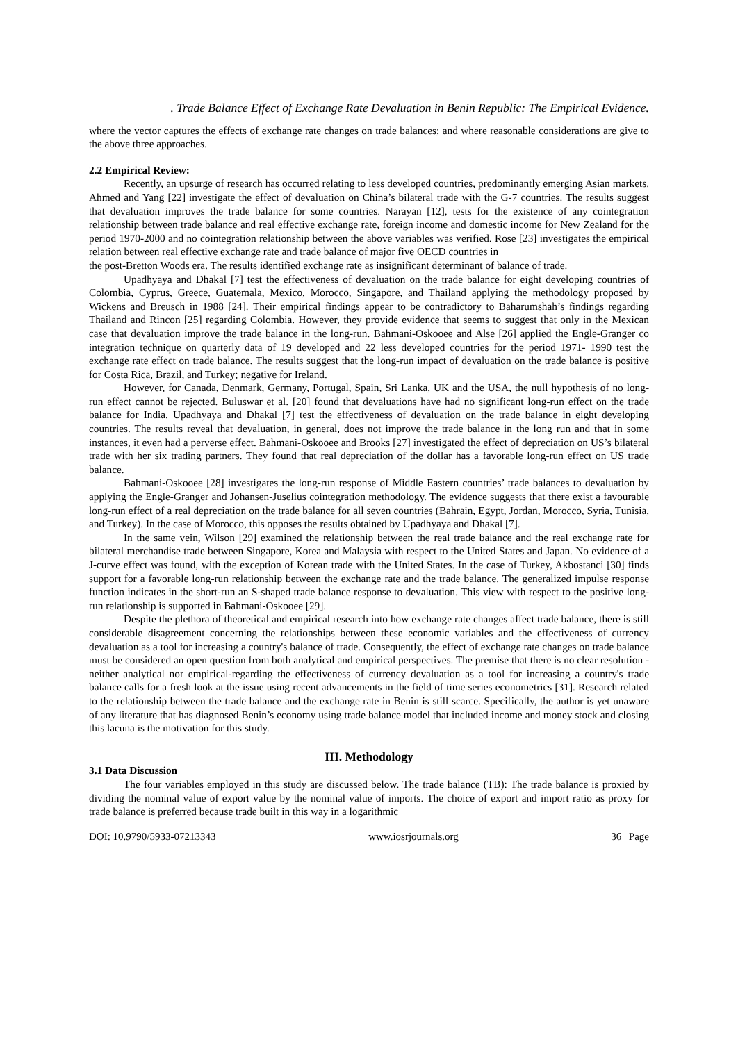. Trade Balance Effect of Exchange Rate Devaluation in Benin Republic: The Empirical Evidence.
where the vector captures the effects of exchange rate changes on trade balances; and where reasonable considerations are give to the above three approaches.
2.2 Empirical Review:
Recently, an upsurge of research has occurred relating to less developed countries, predominantly emerging Asian markets. Ahmed and Yang [22] investigate the effect of devaluation on China’s bilateral trade with the G-7 countries. The results suggest that devaluation improves the trade balance for some countries. Narayan [12], tests for the existence of any cointegration relationship between trade balance and real effective exchange rate, foreign income and domestic income for New Zealand for the period 1970-2000 and no cointegration relationship between the above variables was verified. Rose [23] investigates the empirical relation between real effective exchange rate and trade balance of major five OECD countries in
the post-Bretton Woods era. The results identified exchange rate as insignificant determinant of balance of trade.
Upadhyaya and Dhakal [7] test the effectiveness of devaluation on the trade balance for eight developing countries of Colombia, Cyprus, Greece, Guatemala, Mexico, Morocco, Singapore, and Thailand applying the methodology proposed by Wickens and Breusch in 1988 [24]. Their empirical findings appear to be contradictory to Baharumshah’s findings regarding Thailand and Rincon [25] regarding Colombia. However, they provide evidence that seems to suggest that only in the Mexican case that devaluation improve the trade balance in the long-run. Bahmani-Oskooee and Alse [26] applied the Engle-Granger co integration technique on quarterly data of 19 developed and 22 less developed countries for the period 1971- 1990 test the exchange rate effect on trade balance. The results suggest that the long-run impact of devaluation on the trade balance is positive for Costa Rica, Brazil, and Turkey; negative for Ireland.
However, for Canada, Denmark, Germany, Portugal, Spain, Sri Lanka, UK and the USA, the null hypothesis of no long-run effect cannot be rejected. Buluswar et al. [20] found that devaluations have had no significant long-run effect on the trade balance for India. Upadhyaya and Dhakal [7] test the effectiveness of devaluation on the trade balance in eight developing countries. The results reveal that devaluation, in general, does not improve the trade balance in the long run and that in some instances, it even had a perverse effect. Bahmani-Oskooee and Brooks [27] investigated the effect of depreciation on US’s bilateral trade with her six trading partners. They found that real depreciation of the dollar has a favorable long-run effect on US trade balance.
Bahmani-Oskooee [28] investigates the long-run response of Middle Eastern countries’ trade balances to devaluation by applying the Engle-Granger and Johansen-Juselius cointegration methodology. The evidence suggests that there exist a favourable long-run effect of a real depreciation on the trade balance for all seven countries (Bahrain, Egypt, Jordan, Morocco, Syria, Tunisia, and Turkey). In the case of Morocco, this opposes the results obtained by Upadhyaya and Dhakal [7].
In the same vein, Wilson [29] examined the relationship between the real trade balance and the real exchange rate for bilateral merchandise trade between Singapore, Korea and Malaysia with respect to the United States and Japan. No evidence of a J-curve effect was found, with the exception of Korean trade with the United States. In the case of Turkey, Akbostanci [30] finds support for a favorable long-run relationship between the exchange rate and the trade balance. The generalized impulse response function indicates in the short-run an S-shaped trade balance response to devaluation. This view with respect to the positive long-run relationship is supported in Bahmani-Oskooee [29].
Despite the plethora of theoretical and empirical research into how exchange rate changes affect trade balance, there is still considerable disagreement concerning the relationships between these economic variables and the effectiveness of currency devaluation as a tool for increasing a country's balance of trade. Consequently, the effect of exchange rate changes on trade balance must be considered an open question from both analytical and empirical perspectives. The premise that there is no clear resolution - neither analytical nor empirical-regarding the effectiveness of currency devaluation as a tool for increasing a country's trade balance calls for a fresh look at the issue using recent advancements in the field of time series econometrics [31]. Research related to the relationship between the trade balance and the exchange rate in Benin is still scarce. Specifically, the author is yet unaware of any literature that has diagnosed Benin’s economy using trade balance model that included income and money stock and closing this lacuna is the motivation for this study.
III. Methodology
3.1 Data Discussion
The four variables employed in this study are discussed below. The trade balance (TB): The trade balance is proxied by dividing the nominal value of export value by the nominal value of imports. The choice of export and import ratio as proxy for trade balance is preferred because trade built in this way in a logarithmic
DOI: 10.9790/5933-07213343 www.iosrjournals.org 36 | Page